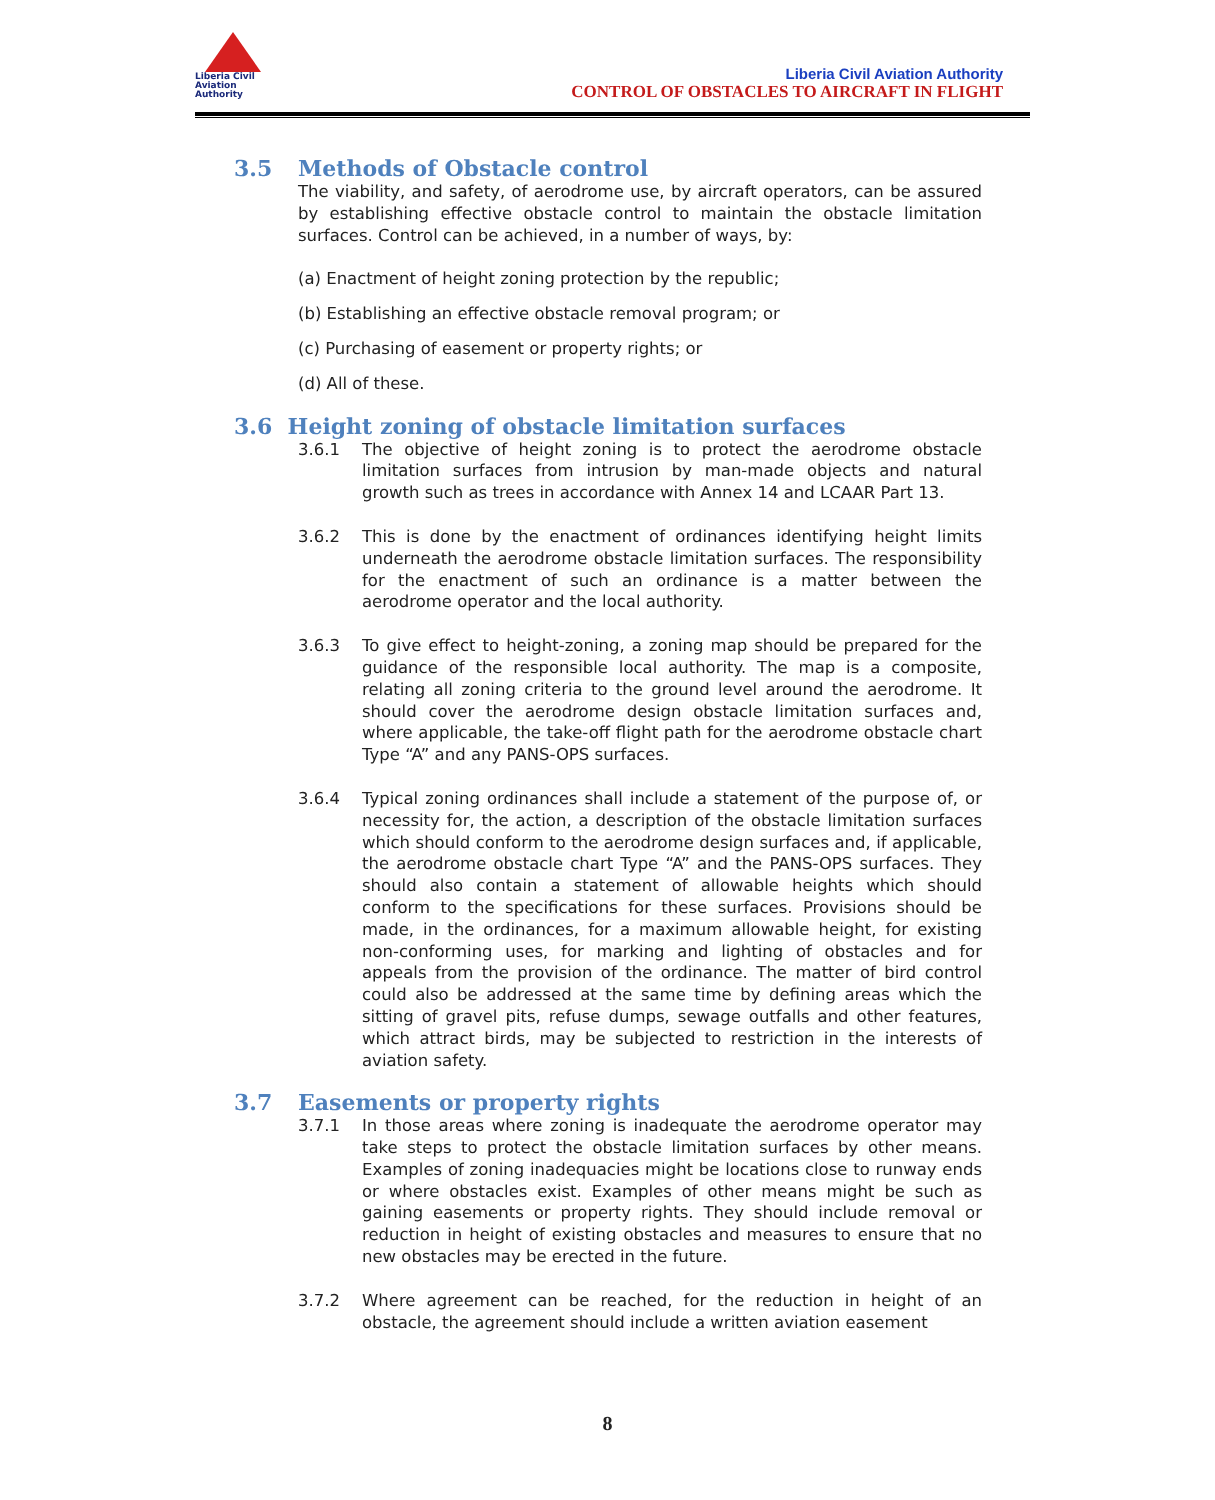Liberia Civil
Aviation
Authority
Liberia Civil Aviation Authority
CONTROL OF OBSTACLES TO AIRCRAFT IN FLIGHT
3.5 Methods of Obstacle control
The viability, and safety, of aerodrome use, by aircraft operators, can be assured by establishing effective obstacle control to maintain the obstacle limitation surfaces. Control can be achieved, in a number of ways, by:
(a) Enactment of height zoning protection by the republic;
(b) Establishing an effective obstacle removal program; or
(c) Purchasing of easement or property rights; or
(d) All of these.
3.6 Height zoning of obstacle limitation surfaces
3.6.1 The objective of height zoning is to protect the aerodrome obstacle limitation surfaces from intrusion by man-made objects and natural growth such as trees in accordance with Annex 14 and LCAAR Part 13.
3.6.2 This is done by the enactment of ordinances identifying height limits underneath the aerodrome obstacle limitation surfaces. The responsibility for the enactment of such an ordinance is a matter between the aerodrome operator and the local authority.
3.6.3 To give effect to height-zoning, a zoning map should be prepared for the guidance of the responsible local authority. The map is a composite, relating all zoning criteria to the ground level around the aerodrome. It should cover the aerodrome design obstacle limitation surfaces and, where applicable, the take-off flight path for the aerodrome obstacle chart Type “A” and any PANS-OPS surfaces.
3.6.4 Typical zoning ordinances shall include a statement of the purpose of, or necessity for, the action, a description of the obstacle limitation surfaces which should conform to the aerodrome design surfaces and, if applicable, the aerodrome obstacle chart Type “A” and the PANS-OPS surfaces. They should also contain a statement of allowable heights which should conform to the specifications for these surfaces. Provisions should be made, in the ordinances, for a maximum allowable height, for existing non-conforming uses, for marking and lighting of obstacles and for appeals from the provision of the ordinance. The matter of bird control could also be addressed at the same time by defining areas which the sitting of gravel pits, refuse dumps, sewage outfalls and other features, which attract birds, may be subjected to restriction in the interests of aviation safety.
3.7 Easements or property rights
3.7.1 In those areas where zoning is inadequate the aerodrome operator may take steps to protect the obstacle limitation surfaces by other means. Examples of zoning inadequacies might be locations close to runway ends or where obstacles exist. Examples of other means might be such as gaining easements or property rights. They should include removal or reduction in height of existing obstacles and measures to ensure that no new obstacles may be erected in the future.
3.7.2 Where agreement can be reached, for the reduction in height of an obstacle, the agreement should include a written aviation easement
8